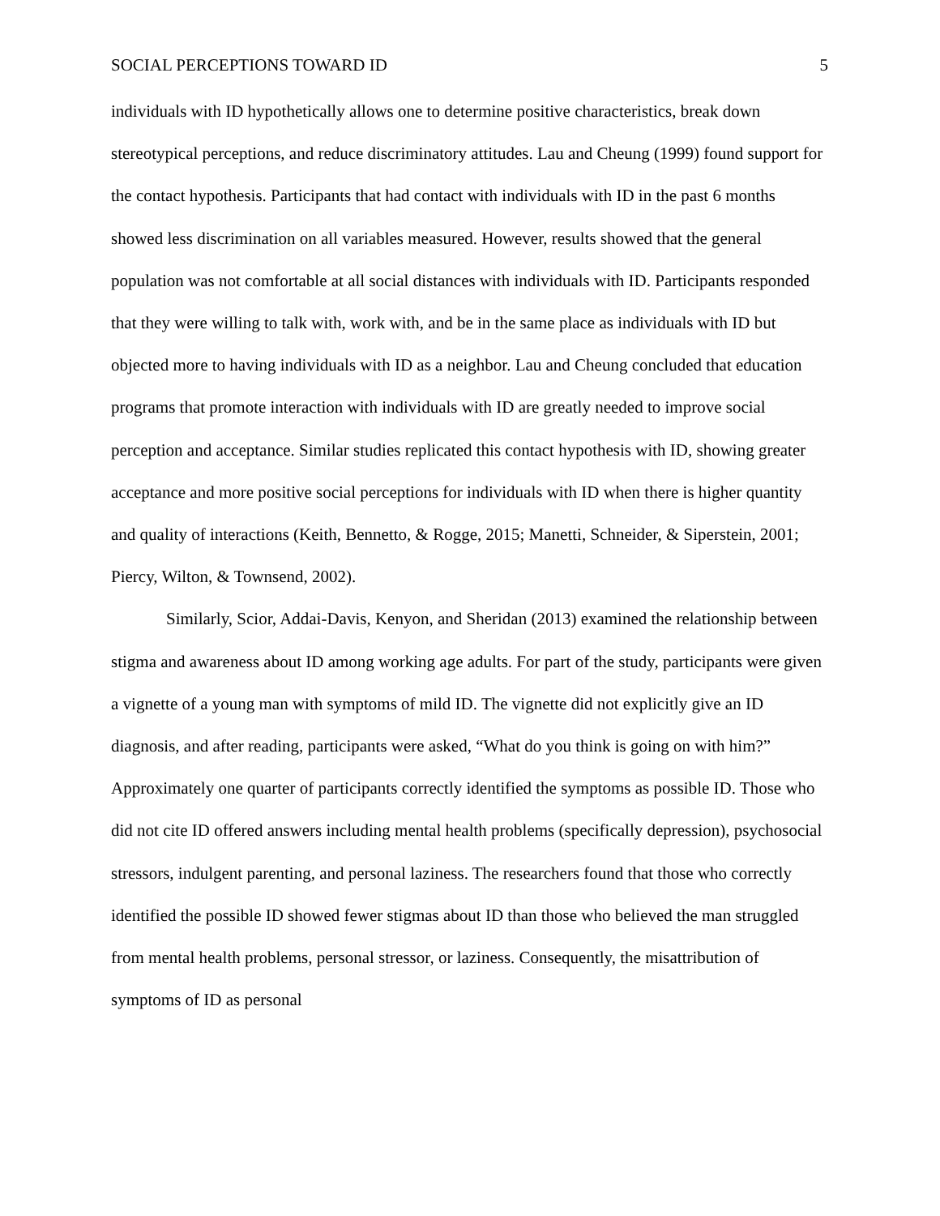SOCIAL PERCEPTIONS TOWARD ID 5
individuals with ID hypothetically allows one to determine positive characteristics, break down stereotypical perceptions, and reduce discriminatory attitudes. Lau and Cheung (1999) found support for the contact hypothesis. Participants that had contact with individuals with ID in the past 6 months showed less discrimination on all variables measured. However, results showed that the general population was not comfortable at all social distances with individuals with ID. Participants responded that they were willing to talk with, work with, and be in the same place as individuals with ID but objected more to having individuals with ID as a neighbor. Lau and Cheung concluded that education programs that promote interaction with individuals with ID are greatly needed to improve social perception and acceptance. Similar studies replicated this contact hypothesis with ID, showing greater acceptance and more positive social perceptions for individuals with ID when there is higher quantity and quality of interactions (Keith, Bennetto, & Rogge, 2015; Manetti, Schneider, & Siperstein, 2001; Piercy, Wilton, & Townsend, 2002).
Similarly, Scior, Addai-Davis, Kenyon, and Sheridan (2013) examined the relationship between stigma and awareness about ID among working age adults. For part of the study, participants were given a vignette of a young man with symptoms of mild ID. The vignette did not explicitly give an ID diagnosis, and after reading, participants were asked, “What do you think is going on with him?” Approximately one quarter of participants correctly identified the symptoms as possible ID. Those who did not cite ID offered answers including mental health problems (specifically depression), psychosocial stressors, indulgent parenting, and personal laziness. The researchers found that those who correctly identified the possible ID showed fewer stigmas about ID than those who believed the man struggled from mental health problems, personal stressor, or laziness. Consequently, the misattribution of symptoms of ID as personal